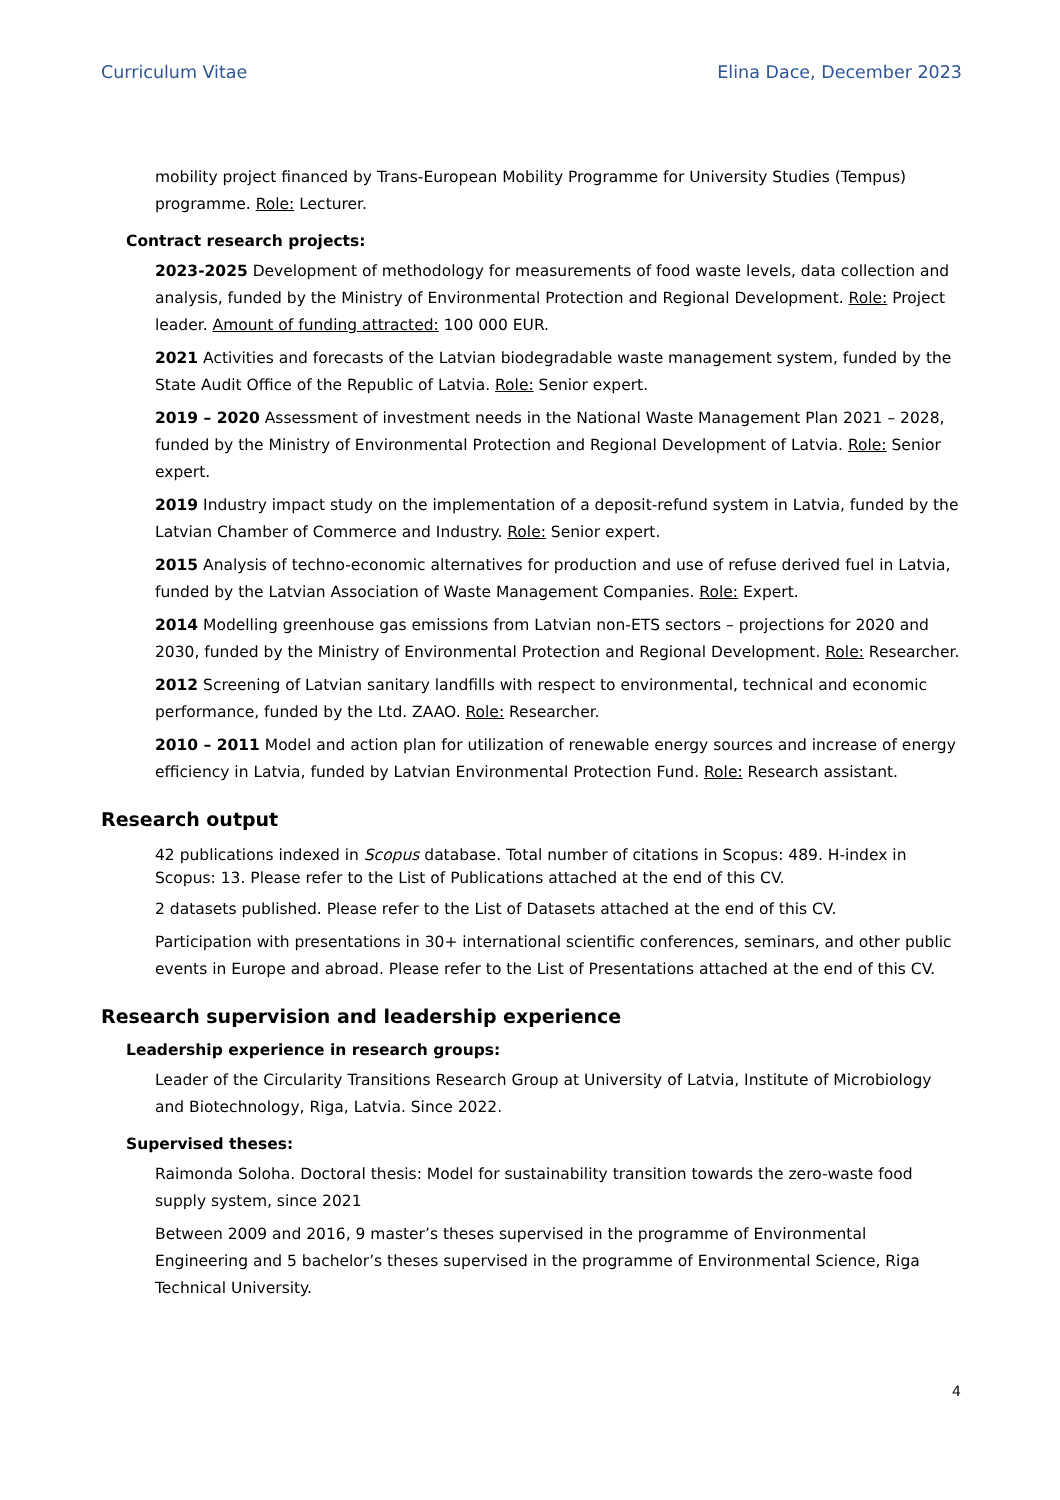Curriculum Vitae Elina Dace, December 2023
mobility project financed by Trans-European Mobility Programme for University Studies (Tempus) programme. Role: Lecturer.
Contract research projects:
2023-2025 Development of methodology for measurements of food waste levels, data collection and analysis, funded by the Ministry of Environmental Protection and Regional Development. Role: Project leader. Amount of funding attracted: 100 000 EUR.
2021 Activities and forecasts of the Latvian biodegradable waste management system, funded by the State Audit Office of the Republic of Latvia. Role: Senior expert.
2019 – 2020 Assessment of investment needs in the National Waste Management Plan 2021 – 2028, funded by the Ministry of Environmental Protection and Regional Development of Latvia. Role: Senior expert.
2019 Industry impact study on the implementation of a deposit-refund system in Latvia, funded by the Latvian Chamber of Commerce and Industry. Role: Senior expert.
2015 Analysis of techno-economic alternatives for production and use of refuse derived fuel in Latvia, funded by the Latvian Association of Waste Management Companies. Role: Expert.
2014 Modelling greenhouse gas emissions from Latvian non-ETS sectors – projections for 2020 and 2030, funded by the Ministry of Environmental Protection and Regional Development. Role: Researcher.
2012 Screening of Latvian sanitary landfills with respect to environmental, technical and economic performance, funded by the Ltd. ZAAO. Role: Researcher.
2010 – 2011 Model and action plan for utilization of renewable energy sources and increase of energy efficiency in Latvia, funded by Latvian Environmental Protection Fund. Role: Research assistant.
Research output
42 publications indexed in Scopus database. Total number of citations in Scopus: 489. H-index in Scopus: 13. Please refer to the List of Publications attached at the end of this CV.
2 datasets published. Please refer to the List of Datasets attached at the end of this CV.
Participation with presentations in 30+ international scientific conferences, seminars, and other public events in Europe and abroad. Please refer to the List of Presentations attached at the end of this CV.
Research supervision and leadership experience
Leadership experience in research groups:
Leader of the Circularity Transitions Research Group at University of Latvia, Institute of Microbiology and Biotechnology, Riga, Latvia. Since 2022.
Supervised theses:
Raimonda Soloha. Doctoral thesis: Model for sustainability transition towards the zero-waste food supply system, since 2021
Between 2009 and 2016, 9 master’s theses supervised in the programme of Environmental Engineering and 5 bachelor’s theses supervised in the programme of Environmental Science, Riga Technical University.
4